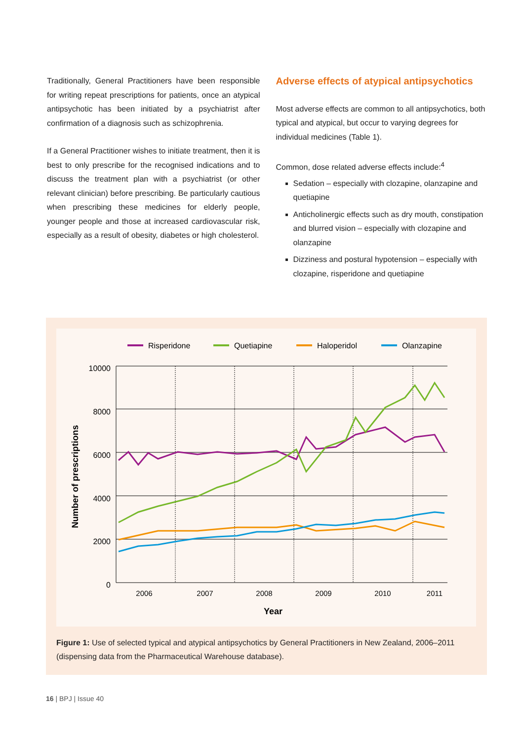Traditionally, General Practitioners have been responsible for writing repeat prescriptions for patients, once an atypical antipsychotic has been initiated by a psychiatrist after confirmation of a diagnosis such as schizophrenia.
If a General Practitioner wishes to initiate treatment, then it is best to only prescribe for the recognised indications and to discuss the treatment plan with a psychiatrist (or other relevant clinician) before prescribing. Be particularly cautious when prescribing these medicines for elderly people, younger people and those at increased cardiovascular risk, especially as a result of obesity, diabetes or high cholesterol.
Adverse effects of atypical antipsychotics
Most adverse effects are common to all antipsychotics, both typical and atypical, but occur to varying degrees for individual medicines (Table 1).
Common, dose related adverse effects include:<sup>4</sup>
Sedation – especially with clozapine, olanzapine and quetiapine
Anticholinergic effects such as dry mouth, constipation and blurred vision – especially with clozapine and olanzapine
Dizziness and postural hypotension – especially with clozapine, risperidone and quetiapine
Risperidone
Quetiapine
Haloperidol
Olanzapine
10000
8000
6000
4000
2000
0
2006
2007
2008
2009
2010
2011
Year
Number of prescriptions
Figure 1: Use of selected typical and atypical antipsychotics by General Practitioners in New Zealand, 2006–2011 (dispensing data from the Pharmaceutical Warehouse database).
16 | BPJ | Issue 40